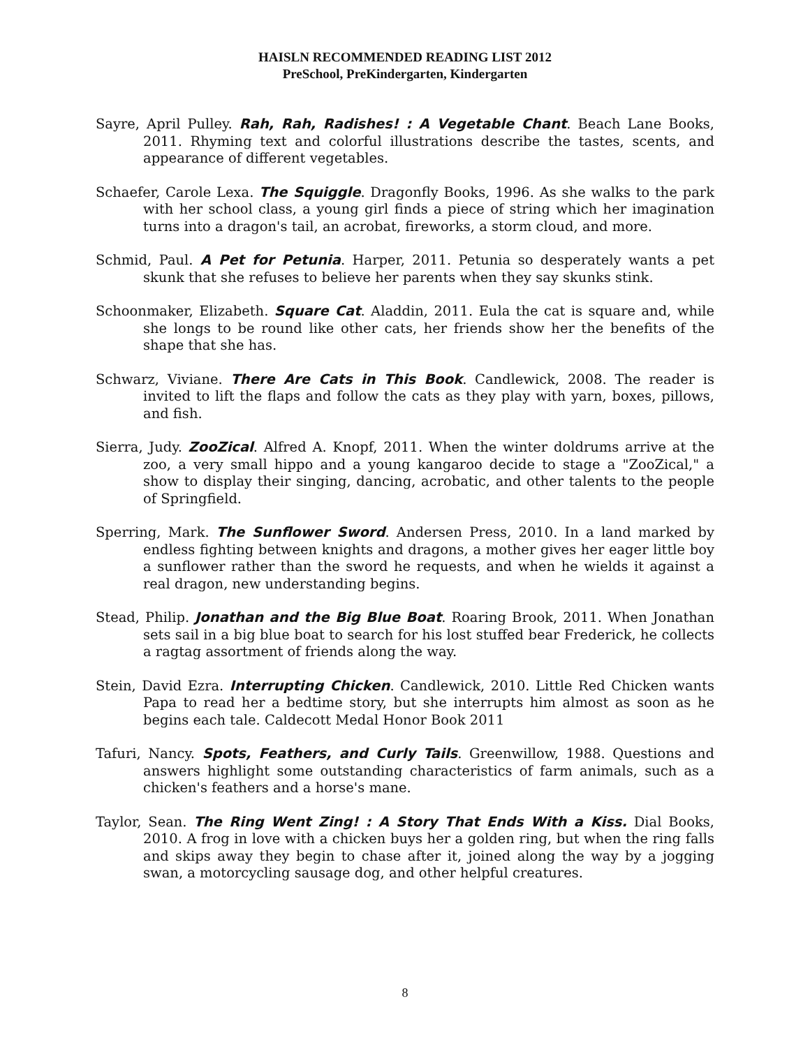HAISLN RECOMMENDED READING LIST 2012
PreSchool, PreKindergarten, Kindergarten
Sayre, April Pulley. Rah, Rah, Radishes! : A Vegetable Chant. Beach Lane Books, 2011. Rhyming text and colorful illustrations describe the tastes, scents, and appearance of different vegetables.
Schaefer, Carole Lexa. The Squiggle. Dragonfly Books, 1996. As she walks to the park with her school class, a young girl finds a piece of string which her imagination turns into a dragon's tail, an acrobat, fireworks, a storm cloud, and more.
Schmid, Paul. A Pet for Petunia. Harper, 2011. Petunia so desperately wants a pet skunk that she refuses to believe her parents when they say skunks stink.
Schoonmaker, Elizabeth. Square Cat. Aladdin, 2011. Eula the cat is square and, while she longs to be round like other cats, her friends show her the benefits of the shape that she has.
Schwarz, Viviane. There Are Cats in This Book. Candlewick, 2008. The reader is invited to lift the flaps and follow the cats as they play with yarn, boxes, pillows, and fish.
Sierra, Judy. ZooZical. Alfred A. Knopf, 2011. When the winter doldrums arrive at the zoo, a very small hippo and a young kangaroo decide to stage a "ZooZical," a show to display their singing, dancing, acrobatic, and other talents to the people of Springfield.
Sperring, Mark. The Sunflower Sword. Andersen Press, 2010. In a land marked by endless fighting between knights and dragons, a mother gives her eager little boy a sunflower rather than the sword he requests, and when he wields it against a real dragon, new understanding begins.
Stead, Philip. Jonathan and the Big Blue Boat. Roaring Brook, 2011. When Jonathan sets sail in a big blue boat to search for his lost stuffed bear Frederick, he collects a ragtag assortment of friends along the way.
Stein, David Ezra. Interrupting Chicken. Candlewick, 2010. Little Red Chicken wants Papa to read her a bedtime story, but she interrupts him almost as soon as he begins each tale. Caldecott Medal Honor Book 2011
Tafuri, Nancy. Spots, Feathers, and Curly Tails. Greenwillow, 1988. Questions and answers highlight some outstanding characteristics of farm animals, such as a chicken's feathers and a horse's mane.
Taylor, Sean. The Ring Went Zing! : A Story That Ends With a Kiss. Dial Books, 2010. A frog in love with a chicken buys her a golden ring, but when the ring falls and skips away they begin to chase after it, joined along the way by a jogging swan, a motorcycling sausage dog, and other helpful creatures.
8